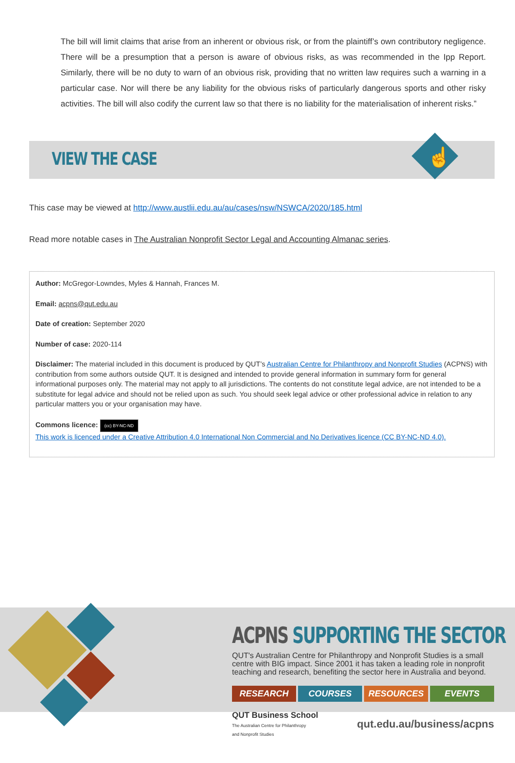The bill will limit claims that arise from an inherent or obvious risk, or from the plaintiff’s own contributory negligence. There will be a presumption that a person is aware of obvious risks, as was recommended in the Ipp Report. Similarly, there will be no duty to warn of an obvious risk, providing that no written law requires such a warning in a particular case. Nor will there be any liability for the obvious risks of particularly dangerous sports and other risky activities. The bill will also codify the current law so that there is no liability for the materialisation of inherent risks.”
VIEW THE CASE
☝
This case may be viewed at http://www.austlii.edu.au/au/cases/nsw/NSWCA/2020/185.html
Read more notable cases in The Australian Nonprofit Sector Legal and Accounting Almanac series.
Author: McGregor-Lowndes, Myles & Hannah, Frances M.
Email: acpns@qut.edu.au
Date of creation: September 2020
Number of case: 2020-114
Disclaimer: The material included in this document is produced by QUT’s Australian Centre for Philanthropy and Nonprofit Studies (ACPNS) with contribution from some authors outside QUT. It is designed and intended to provide general information in summary form for general informational purposes only. The material may not apply to all jurisdictions. The contents do not constitute legal advice, are not intended to be a substitute for legal advice and should not be relied upon as such. You should seek legal advice or other professional advice in relation to any particular matters you or your organisation may have.
Commons licence: (cc) BY-NC-ND
This work is licenced under a Creative Attribution 4.0 International Non Commercial and No Derivatives licence (CC BY-NC-ND 4.0).
ACPNS SUPPORTING THE SECTOR
QUT's Australian Centre for Philanthropy and Nonprofit Studies is a small centre with BIG impact. Since 2001 it has taken a leading role in nonprofit teaching and research, benefiting the sector here in Australia and beyond.
RESEARCH COURSES RESOURCES EVENTS
QUT Business School
The Australian Centre for Philanthropy
and Nonprofit Studies
qut.edu.au/business/acpns